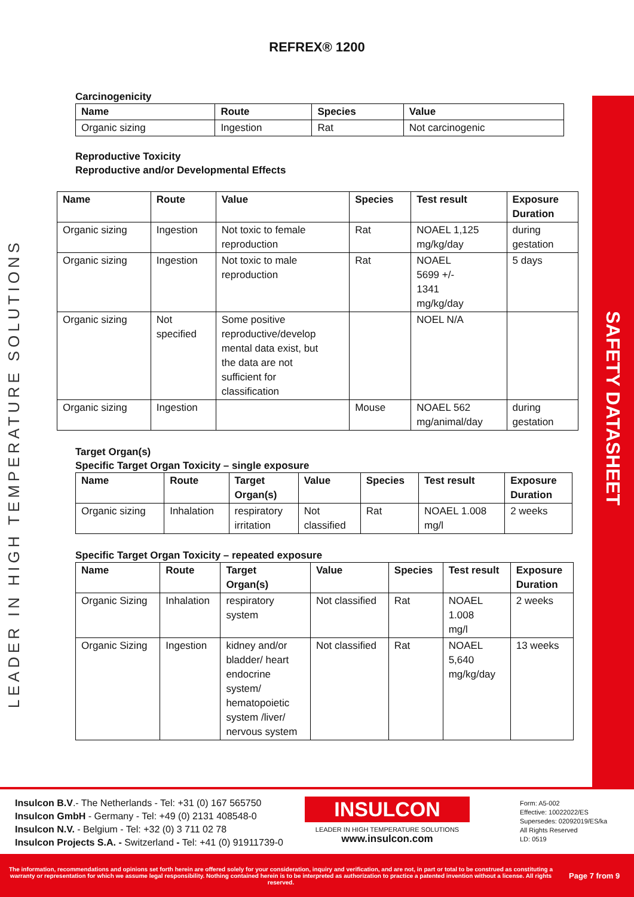SAFETY DATASHEET
LEADER IN HIGH TEMPERATURE SOLUTIONS
REFREX® 1200
Carcinogenicity
| Name | Route | Species | Value |
| --- | --- | --- | --- |
| Organic sizing | Ingestion | Rat | Not carcinogenic |
Reproductive Toxicity
Reproductive and/or Developmental Effects
| Name | Route | Value | Species | Test result | Exposure Duration |
| --- | --- | --- | --- | --- | --- |
| Organic sizing | Ingestion | Not toxic to female reproduction | Rat | NOAEL 1,125 mg/kg/day | during gestation |
| Organic sizing | Ingestion | Not toxic to male reproduction | Rat | NOAEL 5699 +/- 1341 mg/kg/day | 5 days |
| Organic sizing | Not specified | Some positive reproductive/develop mental data exist, but the data are not sufficient for classification | | NOEL N/A | |
| Organic sizing | Ingestion | | Mouse | NOAEL 562 mg/animal/day | during gestation |
Target Organ(s)
Specific Target Organ Toxicity – single exposure
| Name | Route | Target Organ(s) | Value | Species | Test result | Exposure Duration |
| --- | --- | --- | --- | --- | --- | --- |
| Organic sizing | Inhalation | respiratory irritation | Not classified | Rat | NOAEL 1.008 mg/l | 2 weeks |
Specific Target Organ Toxicity – repeated exposure
| Name | Route | Target Organ(s) | Value | Species | Test result | Exposure Duration |
| --- | --- | --- | --- | --- | --- | --- |
| Organic Sizing | Inhalation | respiratory system | Not classified | Rat | NOAEL 1.008 mg/l | 2 weeks |
| Organic Sizing | Ingestion | kidney and/or bladder/ heart endocrine system/ hematopoietic system /liver/ nervous system | Not classified | Rat | NOAEL 5,640 mg/kg/day | 13 weeks |
Insulcon B.V.- The Netherlands - Tel: +31 (0) 167 565750
Insulcon GmbH - Germany - Tel: +49 (0) 2131 408548-0
Insulcon N.V. - Belgium - Tel: +32 (0) 3 711 02 78
Insulcon Projects S.A. - Switzerland - Tel: +41 (0) 91911739-0
INSULCON
LEADER IN HIGH TEMPERATURE SOLUTIONS
www.insulcon.com
Form: A5-002
Effective: 10022022/ES
Supersedes: 02092019/ES/ka
All Rights Reserved
LD: 0519
The information, recommendations and opinions set forth herein are offered solely for your consideration, inquiry and verification, and are not, in part or total to be construed as constituting a warranty or representation for which we assume legal responsibility. Nothing contained herein is to be interpreted as authorization to practice a patented invention without a license. All rights reserved.
Page 7 from 9